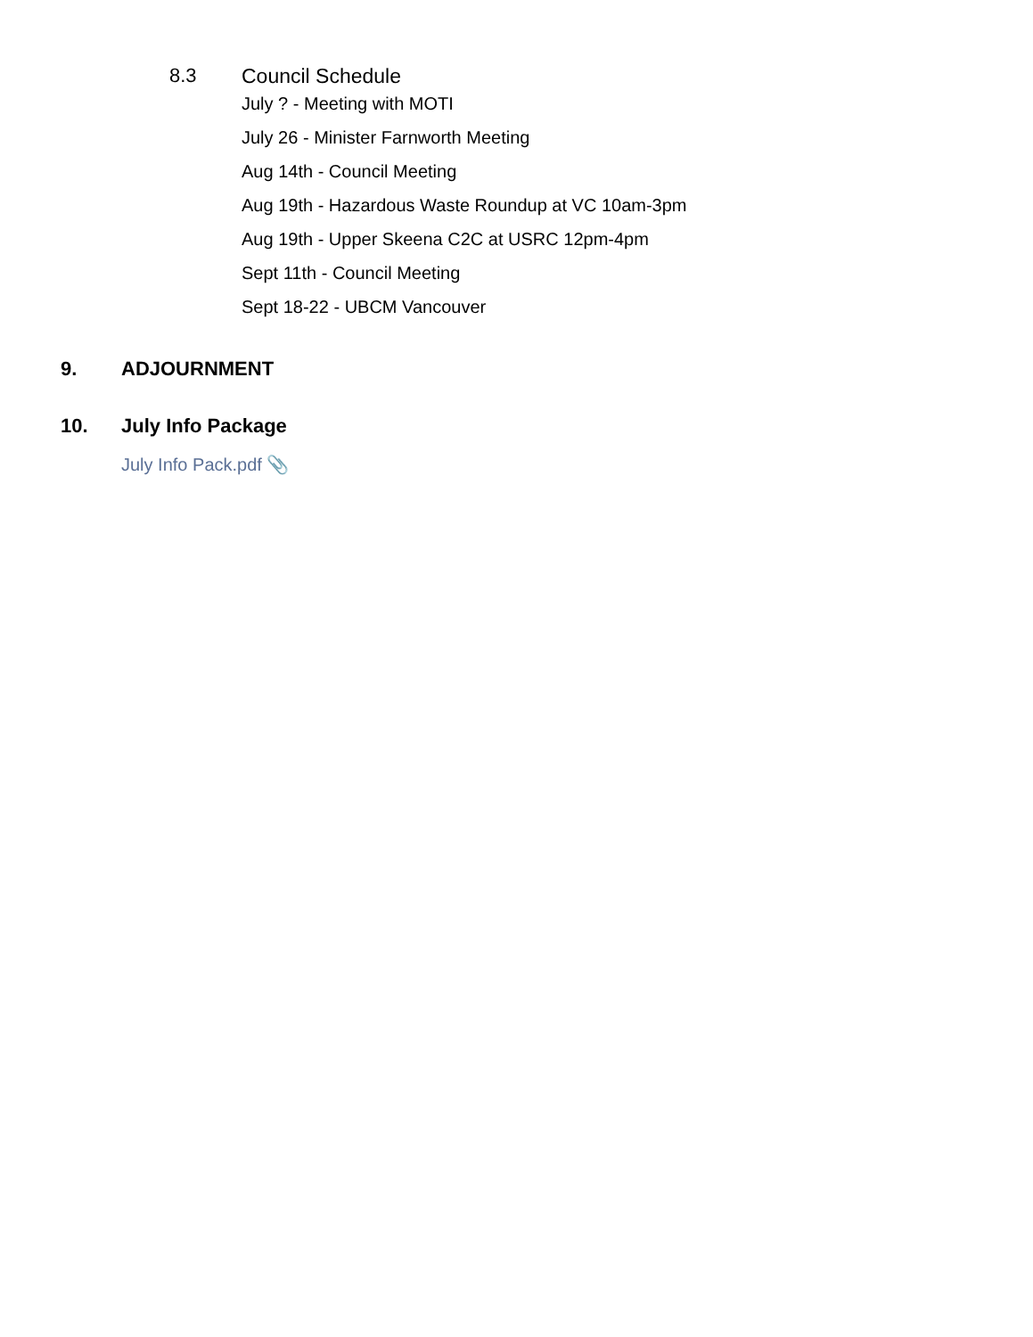8.3 Council Schedule
July ? - Meeting with MOTI
July 26 - Minister Farnworth Meeting
Aug 14th - Council Meeting
Aug 19th - Hazardous Waste Roundup at VC 10am-3pm
Aug 19th - Upper Skeena C2C at USRC 12pm-4pm
Sept 11th - Council Meeting
Sept 18-22 - UBCM Vancouver
9. ADJOURNMENT
10. July Info Package
July Info Pack.pdf 📎